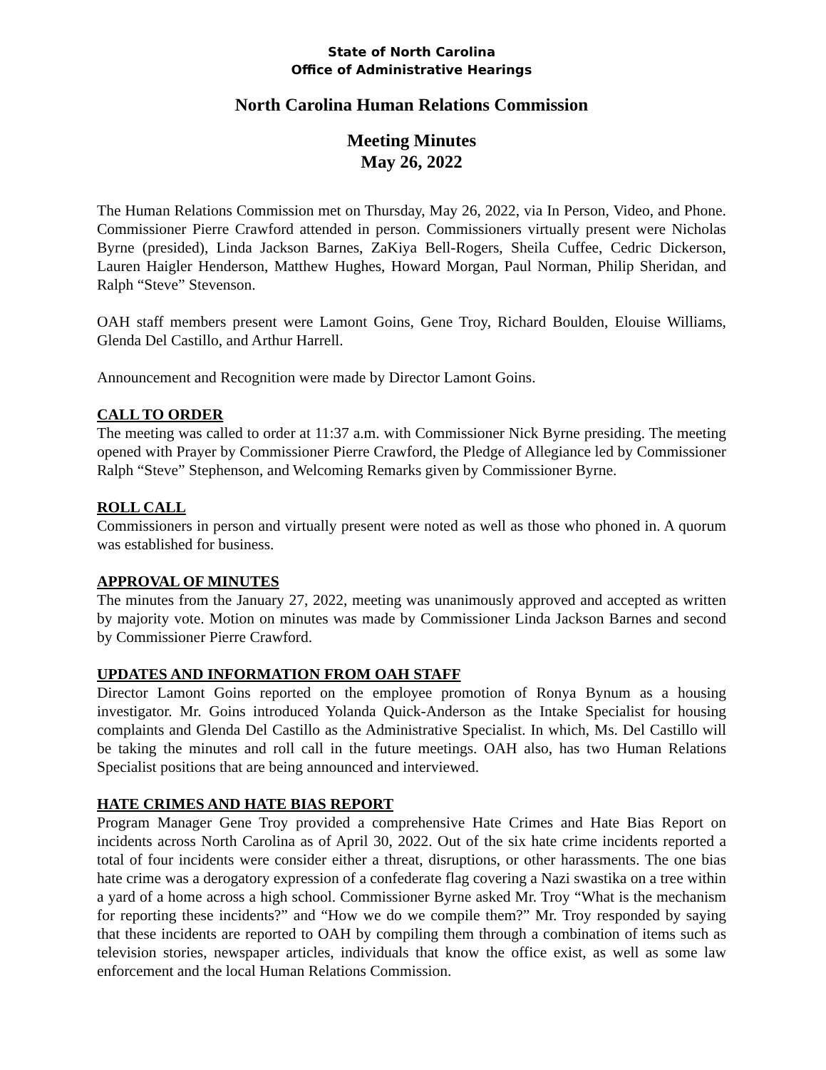State of North Carolina
Office of Administrative Hearings
North Carolina Human Relations Commission
Meeting Minutes
May 26, 2022
The Human Relations Commission met on Thursday, May 26, 2022, via In Person, Video, and Phone. Commissioner Pierre Crawford attended in person. Commissioners virtually present were Nicholas Byrne (presided), Linda Jackson Barnes, ZaKiya Bell-Rogers, Sheila Cuffee, Cedric Dickerson, Lauren Haigler Henderson, Matthew Hughes, Howard Morgan, Paul Norman, Philip Sheridan, and Ralph “Steve” Stevenson.
OAH staff members present were Lamont Goins, Gene Troy, Richard Boulden, Elouise Williams, Glenda Del Castillo, and Arthur Harrell.
Announcement and Recognition were made by Director Lamont Goins.
CALL TO ORDER
The meeting was called to order at 11:37 a.m. with Commissioner Nick Byrne presiding. The meeting opened with Prayer by Commissioner Pierre Crawford, the Pledge of Allegiance led by Commissioner Ralph “Steve” Stephenson, and Welcoming Remarks given by Commissioner Byrne.
ROLL CALL
Commissioners in person and virtually present were noted as well as those who phoned in. A quorum was established for business.
APPROVAL OF MINUTES
The minutes from the January 27, 2022, meeting was unanimously approved and accepted as written by majority vote. Motion on minutes was made by Commissioner Linda Jackson Barnes and second by Commissioner Pierre Crawford.
UPDATES AND INFORMATION FROM OAH STAFF
Director Lamont Goins reported on the employee promotion of Ronya Bynum as a housing investigator. Mr. Goins introduced Yolanda Quick-Anderson as the Intake Specialist for housing complaints and Glenda Del Castillo as the Administrative Specialist. In which, Ms. Del Castillo will be taking the minutes and roll call in the future meetings. OAH also, has two Human Relations Specialist positions that are being announced and interviewed.
HATE CRIMES AND HATE BIAS REPORT
Program Manager Gene Troy provided a comprehensive Hate Crimes and Hate Bias Report on incidents across North Carolina as of April 30, 2022. Out of the six hate crime incidents reported a total of four incidents were consider either a threat, disruptions, or other harassments. The one bias hate crime was a derogatory expression of a confederate flag covering a Nazi swastika on a tree within a yard of a home across a high school. Commissioner Byrne asked Mr. Troy “What is the mechanism for reporting these incidents?” and “How we do we compile them?” Mr. Troy responded by saying that these incidents are reported to OAH by compiling them through a combination of items such as television stories, newspaper articles, individuals that know the office exist, as well as some law enforcement and the local Human Relations Commission.